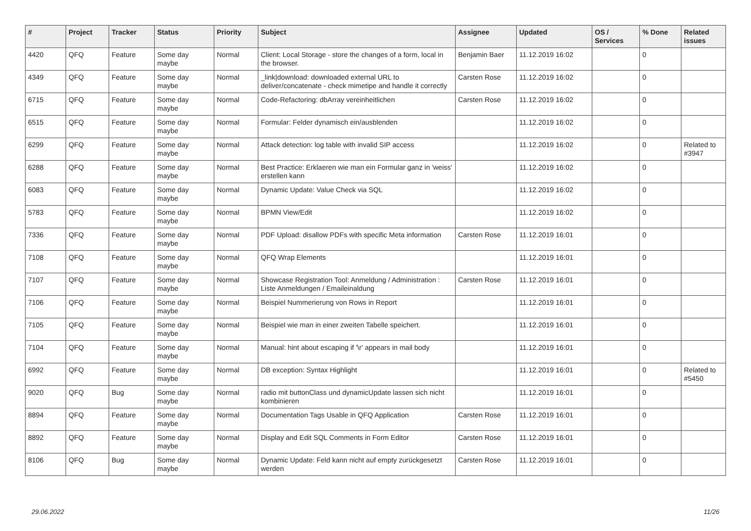| # | Project | Tracker | Status | Priority | Subject | Assignee | Updated | OS / Services | % Done | Related issues |
| --- | --- | --- | --- | --- | --- | --- | --- | --- | --- | --- |
| 4420 | QFQ | Feature | Some day maybe | Normal | Client: Local Storage - store the changes of a form, local in the browser. | Benjamin Baer | 11.12.2019 16:02 | | 0 | |
| 4349 | QFQ | Feature | Some day maybe | Normal | _link/download: downloaded external URL to deliver/concatenate - check mimetipe and handle it correctly | Carsten Rose | 11.12.2019 16:02 | | 0 | |
| 6715 | QFQ | Feature | Some day maybe | Normal | Code-Refactoring: dbArray vereinheitlichen | Carsten Rose | 11.12.2019 16:02 | | 0 | |
| 6515 | QFQ | Feature | Some day maybe | Normal | Formular: Felder dynamisch ein/ausblenden | | 11.12.2019 16:02 | | 0 | |
| 6299 | QFQ | Feature | Some day maybe | Normal | Attack detection: log table with invalid SIP access | | 11.12.2019 16:02 | | 0 | Related to #3947 |
| 6288 | QFQ | Feature | Some day maybe | Normal | Best Practice: Erklaeren wie man ein Formular ganz in 'weiss' erstellen kann | | 11.12.2019 16:02 | | 0 | |
| 6083 | QFQ | Feature | Some day maybe | Normal | Dynamic Update: Value Check via SQL | | 11.12.2019 16:02 | | 0 | |
| 5783 | QFQ | Feature | Some day maybe | Normal | BPMN View/Edit | | 11.12.2019 16:02 | | 0 | |
| 7336 | QFQ | Feature | Some day maybe | Normal | PDF Upload: disallow PDFs with specific Meta information | Carsten Rose | 11.12.2019 16:01 | | 0 | |
| 7108 | QFQ | Feature | Some day maybe | Normal | QFQ Wrap Elements | | 11.12.2019 16:01 | | 0 | |
| 7107 | QFQ | Feature | Some day maybe | Normal | Showcase Registration Tool: Anmeldung / Administration : Liste Anmeldungen / Emaileinaldung | Carsten Rose | 11.12.2019 16:01 | | 0 | |
| 7106 | QFQ | Feature | Some day maybe | Normal | Beispiel Nummerierung von Rows in Report | | 11.12.2019 16:01 | | 0 | |
| 7105 | QFQ | Feature | Some day maybe | Normal | Beispiel wie man in einer zweiten Tabelle speichert. | | 11.12.2019 16:01 | | 0 | |
| 7104 | QFQ | Feature | Some day maybe | Normal | Manual: hint about escaping if '\r' appears in mail body | | 11.12.2019 16:01 | | 0 | |
| 6992 | QFQ | Feature | Some day maybe | Normal | DB exception: Syntax Highlight | | 11.12.2019 16:01 | | 0 | Related to #5450 |
| 9020 | QFQ | Bug | Some day maybe | Normal | radio mit buttonClass und dynamicUpdate lassen sich nicht kombinieren | | 11.12.2019 16:01 | | 0 | |
| 8894 | QFQ | Feature | Some day maybe | Normal | Documentation Tags Usable in QFQ Application | Carsten Rose | 11.12.2019 16:01 | | 0 | |
| 8892 | QFQ | Feature | Some day maybe | Normal | Display and Edit SQL Comments in Form Editor | Carsten Rose | 11.12.2019 16:01 | | 0 | |
| 8106 | QFQ | Bug | Some day maybe | Normal | Dynamic Update: Feld kann nicht auf empty zurückgesetzt werden | Carsten Rose | 11.12.2019 16:01 | | 0 | |
29.06.2022 11/26